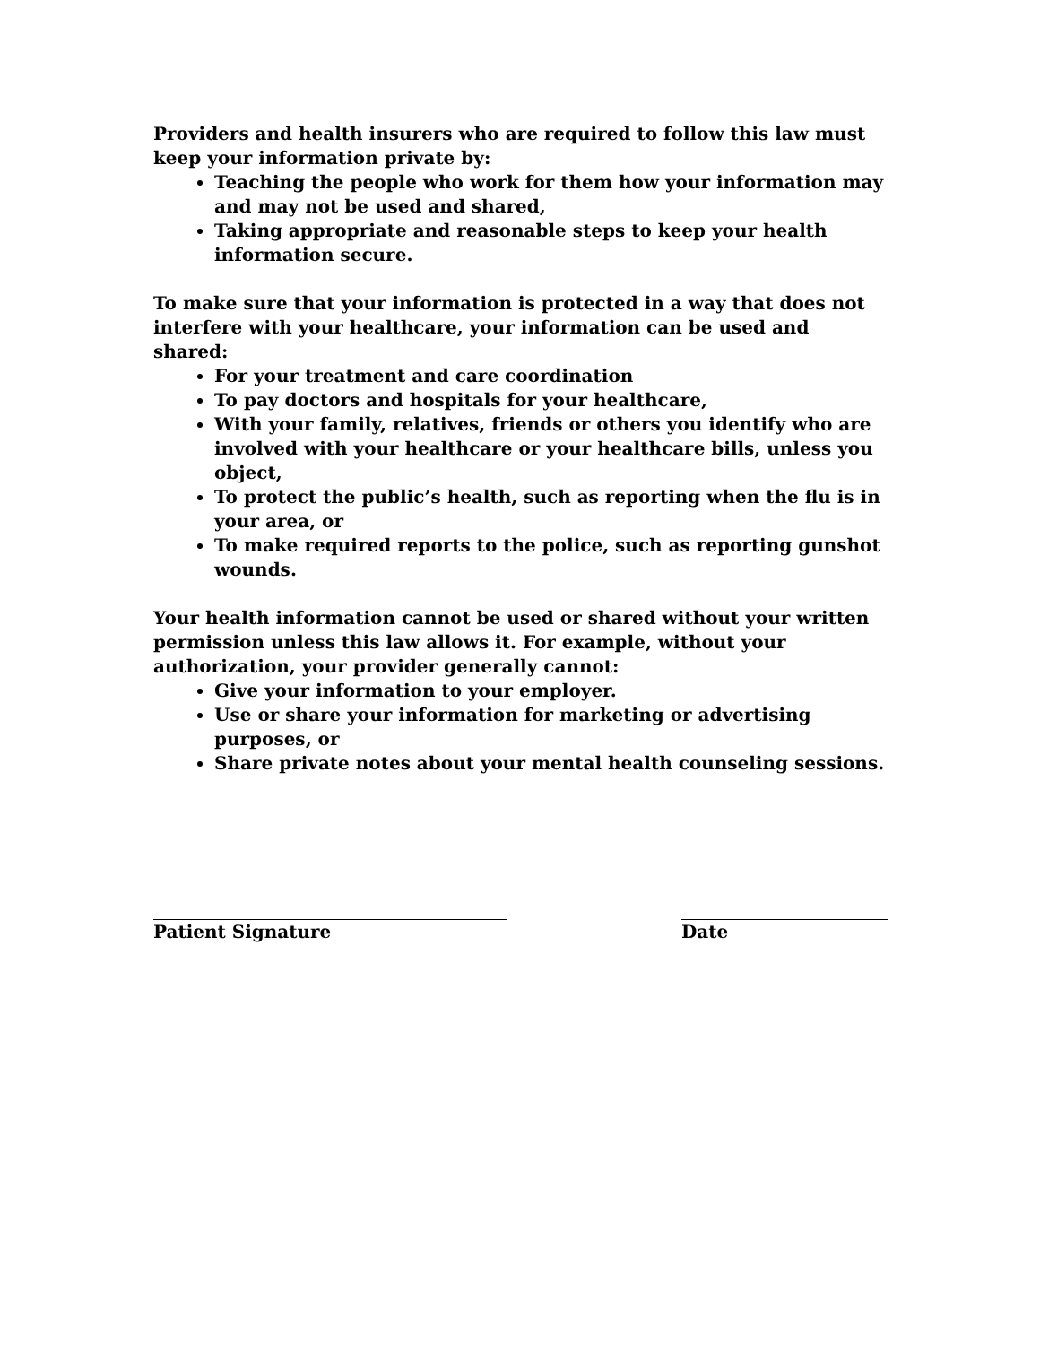Providers and health insurers who are required to follow this law must keep your information private by:
Teaching the people who work for them how your information may and may not be used and shared,
Taking appropriate and reasonable steps to keep your health information secure.
To make sure that your information is protected in a way that does not interfere with your healthcare, your information can be used and shared:
For your treatment and care coordination
To pay doctors and hospitals for your healthcare,
With your family, relatives, friends or others you identify who are involved with your healthcare or your healthcare bills, unless you object,
To protect the public’s health, such as reporting when the flu is in your area, or
To make required reports to the police, such as reporting gunshot wounds.
Your health information cannot be used or shared without your written permission unless this law allows it. For example, without your authorization, your provider generally cannot:
Give your information to your employer.
Use or share your information for marketing or advertising purposes, or
Share private notes about your mental health counseling sessions.
Patient Signature Date